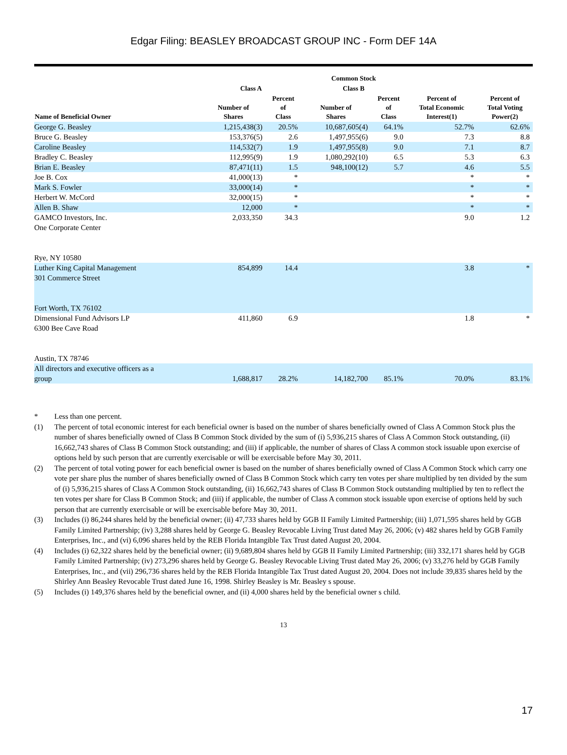Edgar Filing: BEASLEY BROADCAST GROUP INC - Form DEF 14A
| | | | Common Stock | | | |
| --- | --- | --- | --- | --- | --- | --- |
| | Class A | | Class B | | | |
| Name of Beneficial Owner | Number of Shares | Percent of Class | Number of Shares | Percent of Class | Percent of Total Economic Interest(1) | Percent of Total Voting Power(2) |
| George G. Beasley | 1,215,438(3) | 20.5% | 10,687,605(4) | 64.1% | 52.7% | 62.6% |
| Bruce G. Beasley | 153,376(5) | 2.6 | 1,497,955(6) | 9.0 | 7.3 | 8.8 |
| Caroline Beasley | 114,532(7) | 1.9 | 1,497,955(8) | 9.0 | 7.1 | 8.7 |
| Bradley C. Beasley | 112,995(9) | 1.9 | 1,080,292(10) | 6.5 | 5.3 | 6.3 |
| Brian E. Beasley | 87,471(11) | 1.5 | 948,100(12) | 5.7 | 4.6 | 5.5 |
| Joe B. Cox | 41,000(13) | * | | | * | * |
| Mark S. Fowler | 33,000(14) | * | | | * | * |
| Herbert W. McCord | 32,000(15) | * | | | * | * |
| Allen B. Shaw | 12,000 | * | | | * | * |
| GAMCO Investors, Inc. One Corporate Center Rye, NY 10580 | 2,033,350 | 34.3 | | | 9.0 | 1.2 |
| Luther King Capital Management 301 Commerce Street Fort Worth, TX 76102 | 854,899 | 14.4 | | | 3.8 | * |
| Dimensional Fund Advisors LP 6300 Bee Cave Road Austin, TX 78746 | 411,860 | 6.9 | | | 1.8 | * |
| All directors and executive officers as a group | 1,688,817 | 28.2% | 14,182,700 | 85.1% | 70.0% | 83.1% |
* Less than one percent.
(1) The percent of total economic interest for each beneficial owner is based on the number of shares beneficially owned of Class A Common Stock plus the number of shares beneficially owned of Class B Common Stock divided by the sum of (i) 5,936,215 shares of Class A Common Stock outstanding, (ii) 16,662,743 shares of Class B Common Stock outstanding; and (iii) if applicable, the number of shares of Class A common stock issuable upon exercise of options held by such person that are currently exercisable or will be exercisable before May 30, 2011.
(2) The percent of total voting power for each beneficial owner is based on the number of shares beneficially owned of Class A Common Stock which carry one vote per share plus the number of shares beneficially owned of Class B Common Stock which carry ten votes per share multiplied by ten divided by the sum of (i) 5,936,215 shares of Class A Common Stock outstanding, (ii) 16,662,743 shares of Class B Common Stock outstanding multiplied by ten to reflect the ten votes per share for Class B Common Stock; and (iii) if applicable, the number of Class A common stock issuable upon exercise of options held by such person that are currently exercisable or will be exercisable before May 30, 2011.
(3) Includes (i) 86,244 shares held by the beneficial owner; (ii) 47,733 shares held by GGB II Family Limited Partnership; (iii) 1,071,595 shares held by GGB Family Limited Partnership; (iv) 3,288 shares held by George G. Beasley Revocable Living Trust dated May 26, 2006; (v) 482 shares held by GGB Family Enterprises, Inc., and (vi) 6,096 shares held by the REB Florida Intangible Tax Trust dated August 20, 2004.
(4) Includes (i) 62,322 shares held by the beneficial owner; (ii) 9,689,804 shares held by GGB II Family Limited Partnership; (iii) 332,171 shares held by GGB Family Limited Partnership; (iv) 273,296 shares held by George G. Beasley Revocable Living Trust dated May 26, 2006; (v) 33,276 held by GGB Family Enterprises, Inc., and (vii) 296,736 shares held by the REB Florida Intangible Tax Trust dated August 20, 2004. Does not include 39,835 shares held by the Shirley Ann Beasley Revocable Trust dated June 16, 1998. Shirley Beasley is Mr. Beasley s spouse.
(5) Includes (i) 149,376 shares held by the beneficial owner, and (ii) 4,000 shares held by the beneficial owner s child.
13
17